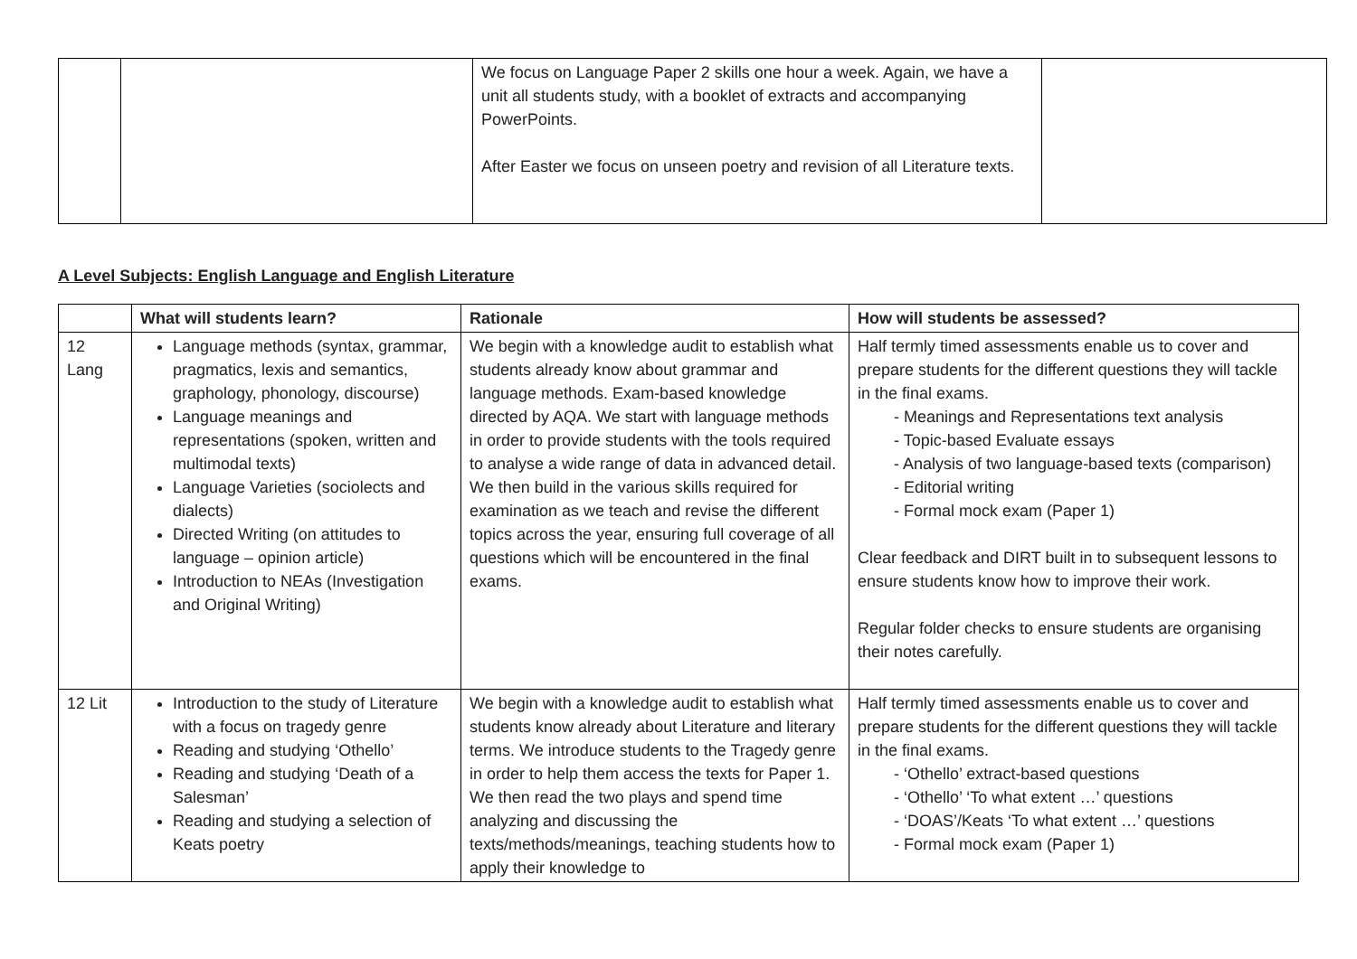| | | We focus on Language Paper 2 skills one hour a week. Again, we have a unit all students study, with a booklet of extracts and accompanying PowerPoints. After Easter we focus on unseen poetry and revision of all Literature texts. | |
A Level Subjects: English Language and English Literature
| | What will students learn? | Rationale | How will students be assessed? |
| --- | --- | --- | --- |
| 12 Lang | Language methods (syntax, grammar, pragmatics, lexis and semantics, graphology, phonology, discourse) Language meanings and representations (spoken, written and multimodal texts) Language Varieties (sociolects and dialects) Directed Writing (on attitudes to language – opinion article) Introduction to NEAs (Investigation and Original Writing) | We begin with a knowledge audit to establish what students already know about grammar and language methods. Exam-based knowledge directed by AQA. We start with language methods in order to provide students with the tools required to analyse a wide range of data in advanced detail. We then build in the various skills required for examination as we teach and revise the different topics across the year, ensuring full coverage of all questions which will be encountered in the final exams. | Half termly timed assessments enable us to cover and prepare students for the different questions they will tackle in the final exams. - Meanings and Representations text analysis - Topic-based Evaluate essays - Analysis of two language-based texts (comparison) - Editorial writing - Formal mock exam (Paper 1) Clear feedback and DIRT built in to subsequent lessons to ensure students know how to improve their work. Regular folder checks to ensure students are organising their notes carefully. |
| 12 Lit | Introduction to the study of Literature with a focus on tragedy genre Reading and studying ‘Othello’ Reading and studying ‘Death of a Salesman’ Reading and studying a selection of Keats poetry | We begin with a knowledge audit to establish what students know already about Literature and literary terms. We introduce students to the Tragedy genre in order to help them access the texts for Paper 1. We then read the two plays and spend time analyzing and discussing the texts/methods/meanings, teaching students how to apply their knowledge to | Half termly timed assessments enable us to cover and prepare students for the different questions they will tackle in the final exams. - ‘Othello’ extract-based questions - ‘Othello’ ‘To what extent …’ questions - ‘DOAS’/Keats ‘To what extent …’ questions - Formal mock exam (Paper 1) |